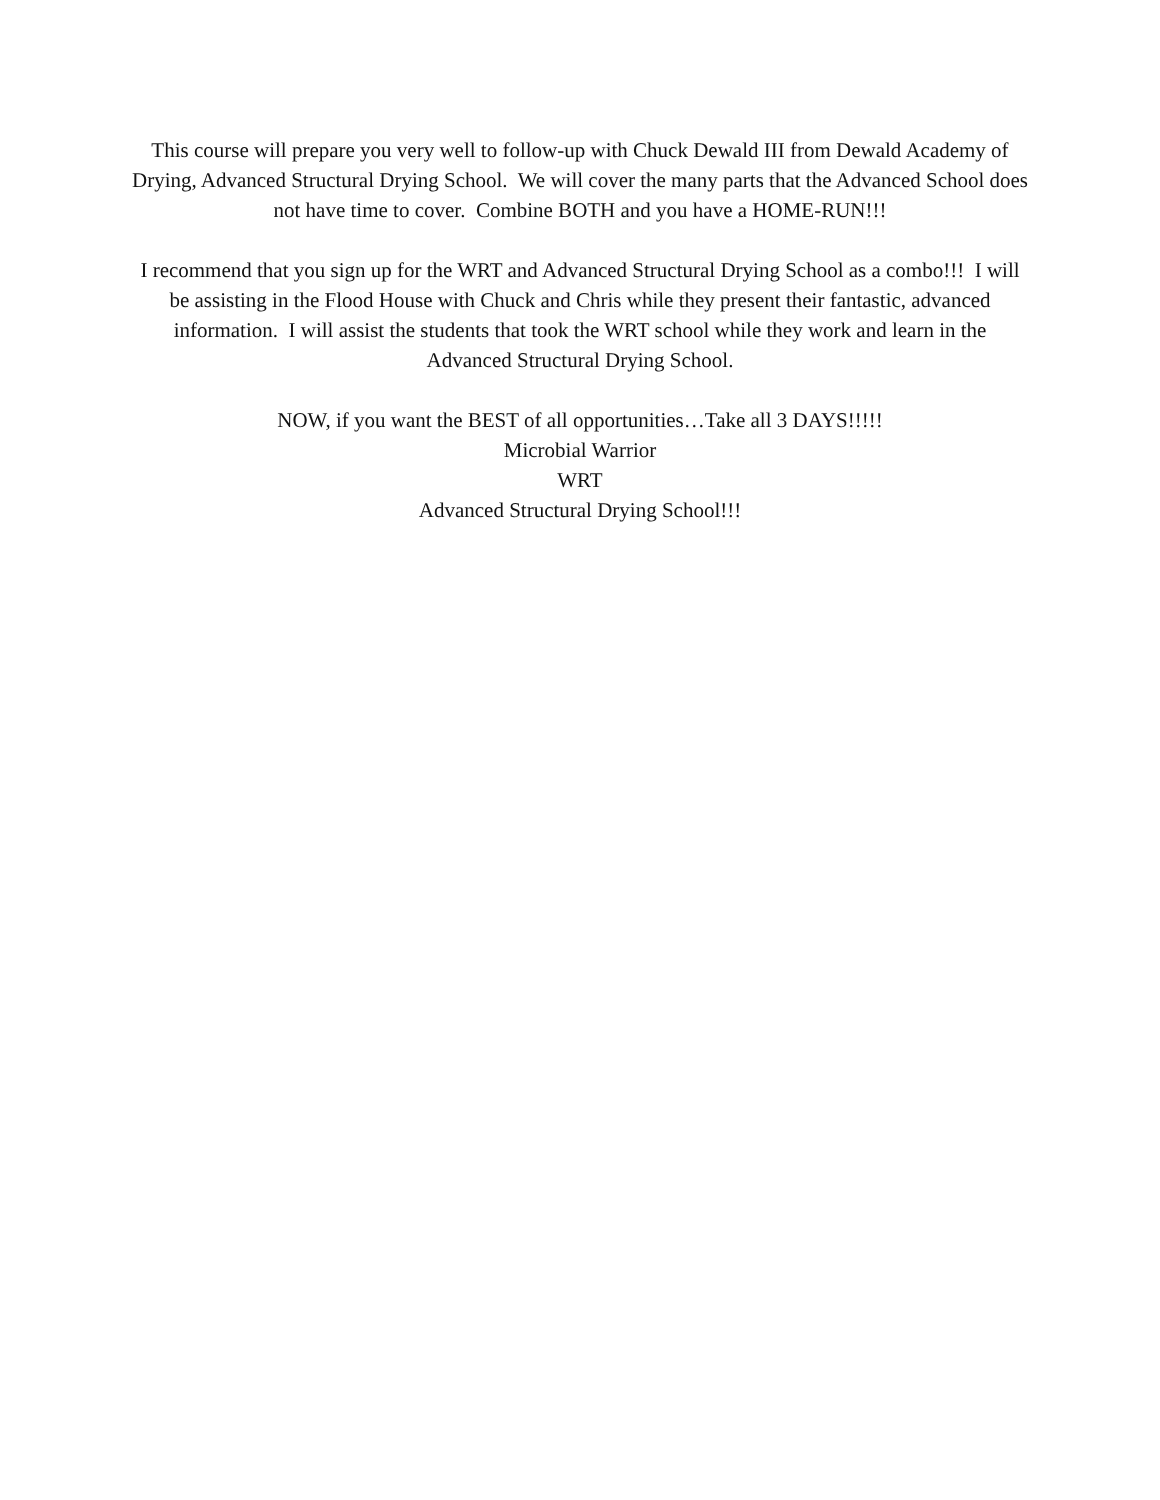This course will prepare you very well to follow-up with Chuck Dewald III from Dewald Academy of Drying, Advanced Structural Drying School. We will cover the many parts that the Advanced School does not have time to cover. Combine BOTH and you have a HOME-RUN!!!
I recommend that you sign up for the WRT and Advanced Structural Drying School as a combo!!! I will be assisting in the Flood House with Chuck and Chris while they present their fantastic, advanced information. I will assist the students that took the WRT school while they work and learn in the Advanced Structural Drying School.
NOW, if you want the BEST of all opportunities…Take all 3 DAYS!!!!!
Microbial Warrior
WRT
Advanced Structural Drying School!!!